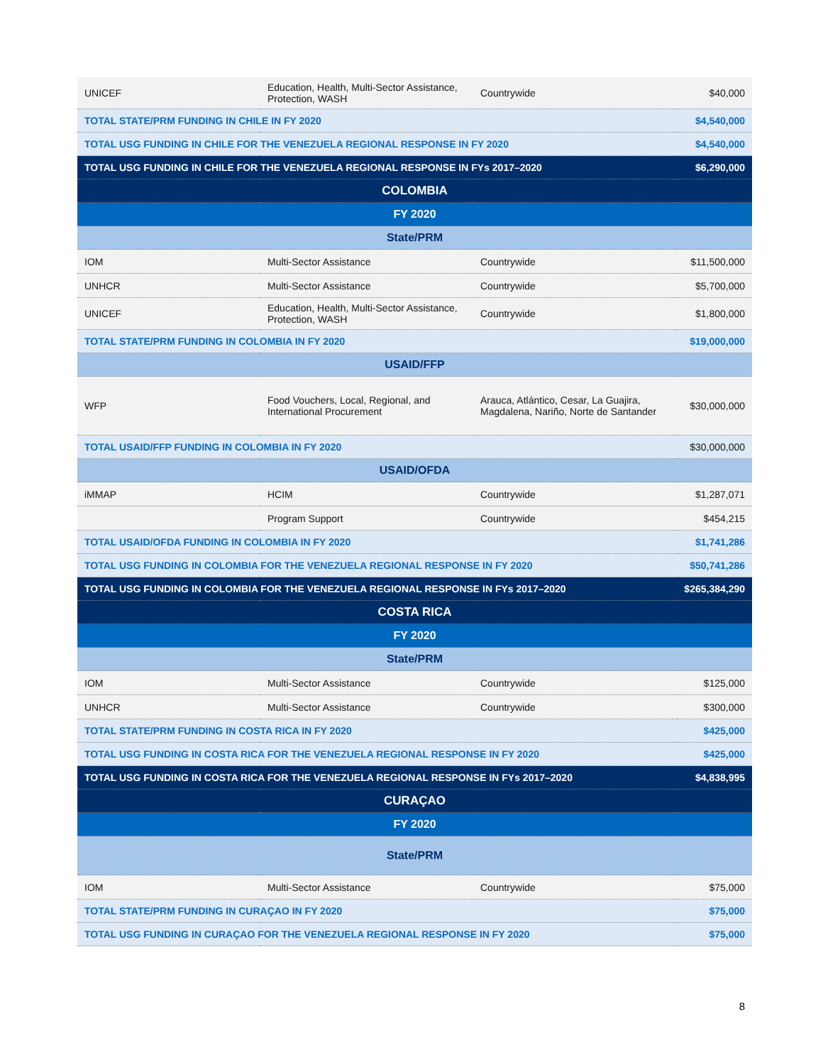| UNICEF | Education, Health, Multi-Sector Assistance, Protection, WASH | Countrywide | $40,000 |
| TOTAL STATE/PRM FUNDING IN CHILE IN FY 2020 | | | $4,540,000 |
| TOTAL USG FUNDING IN CHILE FOR THE VENEZUELA REGIONAL RESPONSE IN FY 2020 | | | $4,540,000 |
| TOTAL USG FUNDING IN CHILE FOR THE VENEZUELA REGIONAL RESPONSE IN FYs 2017–2020 | | | $6,290,000 |
| COLOMBIA | | | |
| FY 2020 | | | |
| State/PRM | | | |
| IOM | Multi-Sector Assistance | Countrywide | $11,500,000 |
| UNHCR | Multi-Sector Assistance | Countrywide | $5,700,000 |
| UNICEF | Education, Health, Multi-Sector Assistance, Protection, WASH | Countrywide | $1,800,000 |
| TOTAL STATE/PRM FUNDING IN COLOMBIA IN FY 2020 | | | $19,000,000 |
| USAID/FFP | | | |
| WFP | Food Vouchers, Local, Regional, and International Procurement | Arauca, Atlántico, Cesar, La Guajira, Magdalena, Nariño, Norte de Santander | $30,000,000 |
| TOTAL USAID/FFP FUNDING IN COLOMBIA IN FY 2020 | | | $30,000,000 |
| USAID/OFDA | | | |
| iMMAP | HCIM | Countrywide | $1,287,071 |
| | Program Support | Countrywide | $454,215 |
| TOTAL USAID/OFDA FUNDING IN COLOMBIA IN FY 2020 | | | $1,741,286 |
| TOTAL USG FUNDING IN COLOMBIA FOR THE VENEZUELA REGIONAL RESPONSE IN FY 2020 | | | $50,741,286 |
| TOTAL USG FUNDING IN COLOMBIA FOR THE VENEZUELA REGIONAL RESPONSE IN FYs 2017–2020 | | | $265,384,290 |
| COSTA RICA | | | |
| FY 2020 | | | |
| State/PRM | | | |
| IOM | Multi-Sector Assistance | Countrywide | $125,000 |
| UNHCR | Multi-Sector Assistance | Countrywide | $300,000 |
| TOTAL STATE/PRM FUNDING IN COSTA RICA IN FY 2020 | | | $425,000 |
| TOTAL USG FUNDING IN COSTA RICA FOR THE VENEZUELA REGIONAL RESPONSE IN FY 2020 | | | $425,000 |
| TOTAL USG FUNDING IN COSTA RICA FOR THE VENEZUELA REGIONAL RESPONSE IN FYs 2017–2020 | | | $4,838,995 |
| CURAÇAO | | | |
| FY 2020 | | | |
| State/PRM | | | |
| IOM | Multi-Sector Assistance | Countrywide | $75,000 |
| TOTAL STATE/PRM FUNDING IN CURAÇAO IN FY 2020 | | | $75,000 |
| TOTAL USG FUNDING IN CURAÇAO FOR THE VENEZUELA REGIONAL RESPONSE IN FY 2020 | | | $75,000 |
8